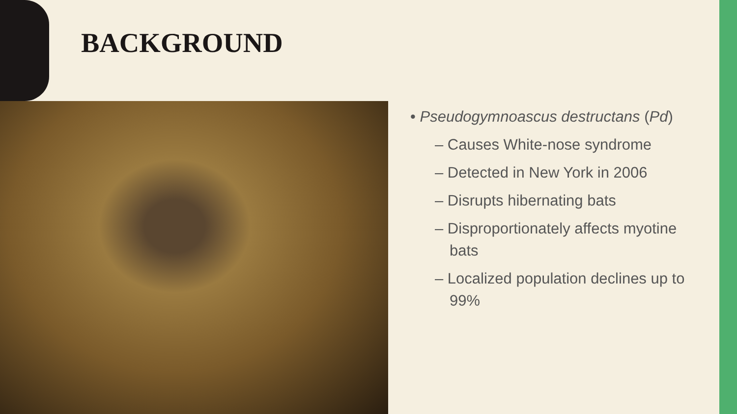BACKGROUND
• Pseudogymnoascus destructans (Pd)
– Causes White-nose syndrome
– Detected in New York in 2006
– Disrupts hibernating bats
– Disproportionately affects myotine bats
– Localized population declines up to 99%